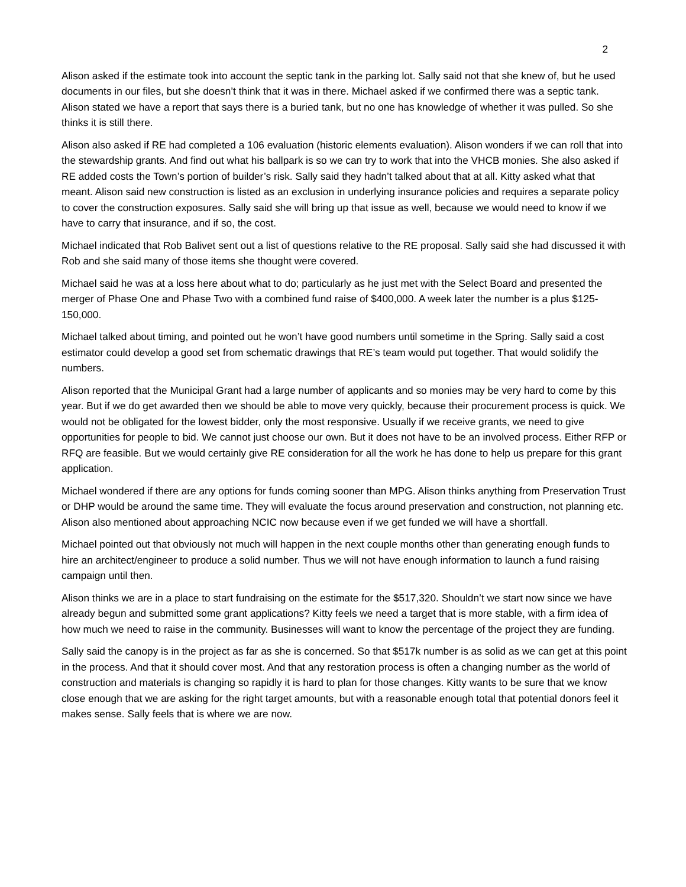2
Alison asked if the estimate took into account the septic tank in the parking lot. Sally said not that she knew of, but he used documents in our files, but she doesn’t think that it was in there. Michael asked if we confirmed there was a septic tank. Alison stated we have a report that says there is a buried tank, but no one has knowledge of whether it was pulled. So she thinks it is still there.
Alison also asked if RE had completed a 106 evaluation (historic elements evaluation). Alison wonders if we can roll that into the stewardship grants. And find out what his ballpark is so we can try to work that into the VHCB monies. She also asked if RE added costs the Town’s portion of builder’s risk. Sally said they hadn’t talked about that at all. Kitty asked what that meant. Alison said new construction is listed as an exclusion in underlying insurance policies and requires a separate policy to cover the construction exposures. Sally said she will bring up that issue as well, because we would need to know if we have to carry that insurance, and if so, the cost.
Michael indicated that Rob Balivet sent out a list of questions relative to the RE proposal. Sally said she had discussed it with Rob and she said many of those items she thought were covered.
Michael said he was at a loss here about what to do; particularly as he just met with the Select Board and presented the merger of Phase One and Phase Two with a combined fund raise of $400,000. A week later the number is a plus $125-150,000.
Michael talked about timing, and pointed out he won’t have good numbers until sometime in the Spring. Sally said a cost estimator could develop a good set from schematic drawings that RE’s team would put together. That would solidify the numbers.
Alison reported that the Municipal Grant had a large number of applicants and so monies may be very hard to come by this year. But if we do get awarded then we should be able to move very quickly, because their procurement process is quick. We would not be obligated for the lowest bidder, only the most responsive. Usually if we receive grants, we need to give opportunities for people to bid. We cannot just choose our own. But it does not have to be an involved process. Either RFP or RFQ are feasible. But we would certainly give RE consideration for all the work he has done to help us prepare for this grant application.
Michael wondered if there are any options for funds coming sooner than MPG. Alison thinks anything from Preservation Trust or DHP would be around the same time. They will evaluate the focus around preservation and construction, not planning etc. Alison also mentioned about approaching NCIC now because even if we get funded we will have a shortfall.
Michael pointed out that obviously not much will happen in the next couple months other than generating enough funds to hire an architect/engineer to produce a solid number. Thus we will not have enough information to launch a fund raising campaign until then.
Alison thinks we are in a place to start fundraising on the estimate for the $517,320. Shouldn’t we start now since we have already begun and submitted some grant applications? Kitty feels we need a target that is more stable, with a firm idea of how much we need to raise in the community. Businesses will want to know the percentage of the project they are funding.
Sally said the canopy is in the project as far as she is concerned. So that $517k number is as solid as we can get at this point in the process. And that it should cover most. And that any restoration process is often a changing number as the world of construction and materials is changing so rapidly it is hard to plan for those changes. Kitty wants to be sure that we know close enough that we are asking for the right target amounts, but with a reasonable enough total that potential donors feel it makes sense. Sally feels that is where we are now.